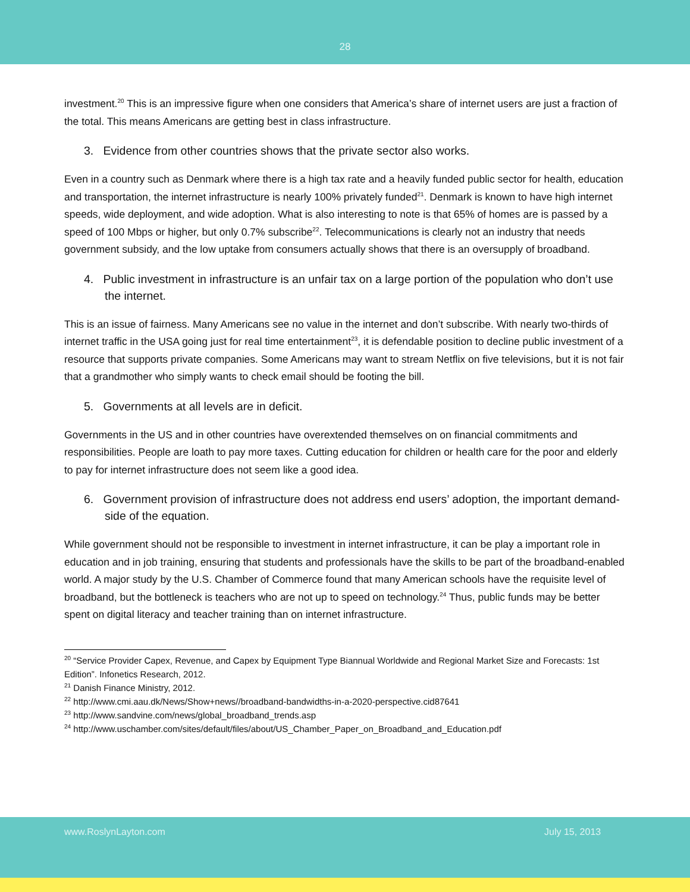28
investment.<sup>20</sup> This is an impressive figure when one considers that America’s share of internet users are just a fraction of the total. This means Americans are getting best in class infrastructure.
3. Evidence from other countries shows that the private sector also works.
Even in a country such as Denmark where there is a high tax rate and a heavily funded public sector for health, education and transportation, the internet infrastructure is nearly 100% privately funded<sup>21</sup>. Denmark is known to have high internet speeds, wide deployment, and wide adoption. What is also interesting to note is that 65% of homes are is passed by a speed of 100 Mbps or higher, but only 0.7% subscribe<sup>22</sup>. Telecommunications is clearly not an industry that needs government subsidy, and the low uptake from consumers actually shows that there is an oversupply of broadband.
4. Public investment in infrastructure is an unfair tax on a large portion of the population who don’t use the internet.
This is an issue of fairness. Many Americans see no value in the internet and don’t subscribe. With nearly two-thirds of internet traffic in the USA going just for real time entertainment<sup>23</sup>, it is defendable position to decline public investment of a resource that supports private companies. Some Americans may want to stream Netflix on five televisions, but it is not fair that a grandmother who simply wants to check email should be footing the bill.
5. Governments at all levels are in deficit.
Governments in the US and in other countries have overextended themselves on on financial commitments and responsibilities. People are loath to pay more taxes. Cutting education for children or health care for the poor and elderly to pay for internet infrastructure does not seem like a good idea.
6. Government provision of infrastructure does not address end users’ adoption, the important demand-side of the equation.
While government should not be responsible to investment in internet infrastructure, it can be play a important role in education and in job training, ensuring that students and professionals have the skills to be part of the broadband-enabled world. A major study by the U.S. Chamber of Commerce found that many American schools have the requisite level of broadband, but the bottleneck is teachers who are not up to speed on technology.<sup>24</sup> Thus, public funds may be better spent on digital literacy and teacher training than on internet infrastructure.
<sup>20</sup> “Service Provider Capex, Revenue, and Capex by Equipment Type Biannual Worldwide and Regional Market Size and Forecasts: 1st Edition”. Infonetics Research, 2012.
<sup>21</sup> Danish Finance Ministry, 2012.
<sup>22</sup> http://www.cmi.aau.dk/News/Show+news//broadband-bandwidths-in-a-2020-perspective.cid87641
<sup>23</sup> http://www.sandvine.com/news/global_broadband_trends.asp
<sup>24</sup> http://www.uschamber.com/sites/default/files/about/US_Chamber_Paper_on_Broadband_and_Education.pdf
www.RoslynLayton.com July 15, 2013